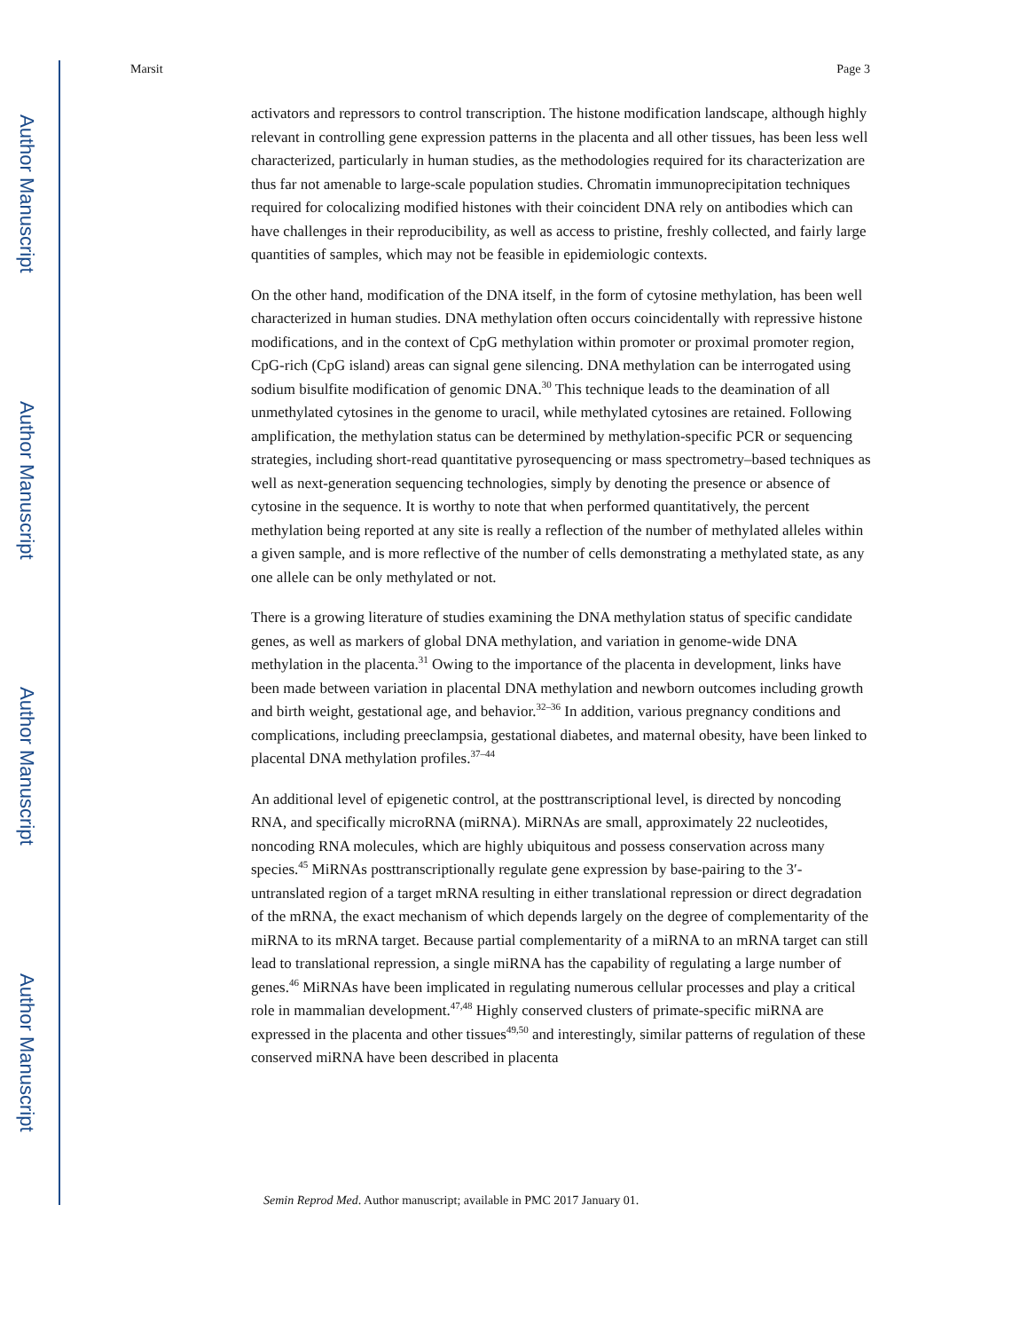Author Manuscript
Author Manuscript
Author Manuscript
Author Manuscript
Marsit Page 3
activators and repressors to control transcription. The histone modification landscape, although highly relevant in controlling gene expression patterns in the placenta and all other tissues, has been less well characterized, particularly in human studies, as the methodologies required for its characterization are thus far not amenable to large-scale population studies. Chromatin immunoprecipitation techniques required for colocalizing modified histones with their coincident DNA rely on antibodies which can have challenges in their reproducibility, as well as access to pristine, freshly collected, and fairly large quantities of samples, which may not be feasible in epidemiologic contexts.
On the other hand, modification of the DNA itself, in the form of cytosine methylation, has been well characterized in human studies. DNA methylation often occurs coincidentally with repressive histone modifications, and in the context of CpG methylation within promoter or proximal promoter region, CpG-rich (CpG island) areas can signal gene silencing. DNA methylation can be interrogated using sodium bisulfite modification of genomic DNA.<sup>30</sup> This technique leads to the deamination of all unmethylated cytosines in the genome to uracil, while methylated cytosines are retained. Following amplification, the methylation status can be determined by methylation-specific PCR or sequencing strategies, including short-read quantitative pyrosequencing or mass spectrometry–based techniques as well as next-generation sequencing technologies, simply by denoting the presence or absence of cytosine in the sequence. It is worthy to note that when performed quantitatively, the percent methylation being reported at any site is really a reflection of the number of methylated alleles within a given sample, and is more reflective of the number of cells demonstrating a methylated state, as any one allele can be only methylated or not.
There is a growing literature of studies examining the DNA methylation status of specific candidate genes, as well as markers of global DNA methylation, and variation in genome-wide DNA methylation in the placenta.<sup>31</sup> Owing to the importance of the placenta in development, links have been made between variation in placental DNA methylation and newborn outcomes including growth and birth weight, gestational age, and behavior.<sup>32–36</sup> In addition, various pregnancy conditions and complications, including preeclampsia, gestational diabetes, and maternal obesity, have been linked to placental DNA methylation profiles.<sup>37–44</sup>
An additional level of epigenetic control, at the posttranscriptional level, is directed by noncoding RNA, and specifically microRNA (miRNA). MiRNAs are small, approximately 22 nucleotides, noncoding RNA molecules, which are highly ubiquitous and possess conservation across many species.<sup>45</sup> MiRNAs posttranscriptionally regulate gene expression by base-pairing to the 3′-untranslated region of a target mRNA resulting in either translational repression or direct degradation of the mRNA, the exact mechanism of which depends largely on the degree of complementarity of the miRNA to its mRNA target. Because partial complementarity of a miRNA to an mRNA target can still lead to translational repression, a single miRNA has the capability of regulating a large number of genes.<sup>46</sup> MiRNAs have been implicated in regulating numerous cellular processes and play a critical role in mammalian development.<sup>47,48</sup> Highly conserved clusters of primate-specific miRNA are expressed in the placenta and other tissues<sup>49,50</sup> and interestingly, similar patterns of regulation of these conserved miRNA have been described in placenta
Semin Reprod Med. Author manuscript; available in PMC 2017 January 01.